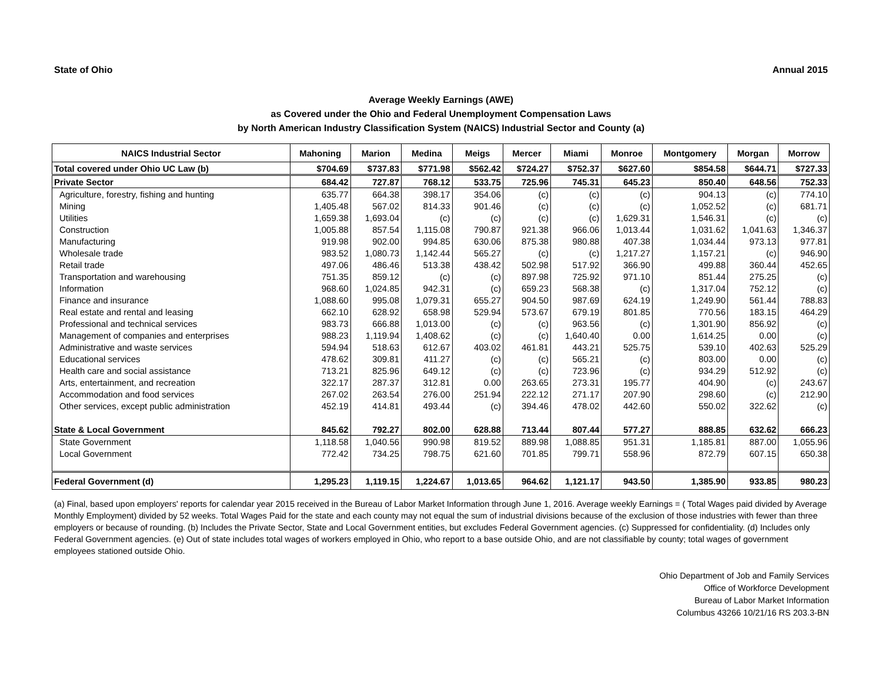State of Ohio Annual 2015
Average Weekly Earnings (AWE)
as Covered under the Ohio and Federal Unemployment Compensation Laws
by North American Industry Classification System (NAICS) Industrial Sector and County (a)
| NAICS Industrial Sector | Mahoning | Marion | Medina | Meigs | Mercer | Miami | Monroe | Montgomery | Morgan | Morrow |
| --- | --- | --- | --- | --- | --- | --- | --- | --- | --- | --- |
| Total covered under Ohio UC Law (b) | $704.69 | $737.83 | $771.98 | $562.42 | $724.27 | $752.37 | $627.60 | $854.58 | $644.71 | $727.33 |
| Private Sector | 684.42 | 727.87 | 768.12 | 533.75 | 725.96 | 745.31 | 645.23 | 850.40 | 648.56 | 752.33 |
| Agriculture, forestry, fishing and hunting | 635.77 | 664.38 | 398.17 | 354.06 | (c) | (c) | (c) | 904.13 | (c) | 774.10 |
| Mining | 1,405.48 | 567.02 | 814.33 | 901.46 | (c) | (c) | (c) | 1,052.52 | (c) | 681.71 |
| Utilities | 1,659.38 | 1,693.04 | (c) | (c) | (c) | (c) | 1,629.31 | 1,546.31 | (c) | (c) |
| Construction | 1,005.88 | 857.54 | 1,115.08 | 790.87 | 921.38 | 966.06 | 1,013.44 | 1,031.62 | 1,041.63 | 1,346.37 |
| Manufacturing | 919.98 | 902.00 | 994.85 | 630.06 | 875.38 | 980.88 | 407.38 | 1,034.44 | 973.13 | 977.81 |
| Wholesale trade | 983.52 | 1,080.73 | 1,142.44 | 565.27 | (c) | (c) | 1,217.27 | 1,157.21 | (c) | 946.90 |
| Retail trade | 497.06 | 486.46 | 513.38 | 438.42 | 502.98 | 517.92 | 366.90 | 499.88 | 360.44 | 452.65 |
| Transportation and warehousing | 751.35 | 859.12 | (c) | (c) | 897.98 | 725.92 | 971.10 | 851.44 | 275.25 | (c) |
| Information | 968.60 | 1,024.85 | 942.31 | (c) | 659.23 | 568.38 | (c) | 1,317.04 | 752.12 | (c) |
| Finance and insurance | 1,088.60 | 995.08 | 1,079.31 | 655.27 | 904.50 | 987.69 | 624.19 | 1,249.90 | 561.44 | 788.83 |
| Real estate and rental and leasing | 662.10 | 628.92 | 658.98 | 529.94 | 573.67 | 679.19 | 801.85 | 770.56 | 183.15 | 464.29 |
| Professional and technical services | 983.73 | 666.88 | 1,013.00 | (c) | (c) | 963.56 | (c) | 1,301.90 | 856.92 | (c) |
| Management of companies and enterprises | 988.23 | 1,119.94 | 1,408.62 | (c) | (c) | 1,640.40 | 0.00 | 1,614.25 | 0.00 | (c) |
| Administrative and waste services | 594.94 | 518.63 | 612.67 | 403.02 | 461.81 | 443.21 | 525.75 | 539.10 | 402.63 | 525.29 |
| Educational services | 478.62 | 309.81 | 411.27 | (c) | (c) | 565.21 | (c) | 803.00 | 0.00 | (c) |
| Health care and social assistance | 713.21 | 825.96 | 649.12 | (c) | (c) | 723.96 | (c) | 934.29 | 512.92 | (c) |
| Arts, entertainment, and recreation | 322.17 | 287.37 | 312.81 | 0.00 | 263.65 | 273.31 | 195.77 | 404.90 | (c) | 243.67 |
| Accommodation and food services | 267.02 | 263.54 | 276.00 | 251.94 | 222.12 | 271.17 | 207.90 | 298.60 | (c) | 212.90 |
| Other services, except public administration | 452.19 | 414.81 | 493.44 | (c) | 394.46 | 478.02 | 442.60 | 550.02 | 322.62 | (c) |
| State & Local Government | 845.62 | 792.27 | 802.00 | 628.88 | 713.44 | 807.44 | 577.27 | 888.85 | 632.62 | 666.23 |
| State Government | 1,118.58 | 1,040.56 | 990.98 | 819.52 | 889.98 | 1,088.85 | 951.31 | 1,185.81 | 887.00 | 1,055.96 |
| Local Government | 772.42 | 734.25 | 798.75 | 621.60 | 701.85 | 799.71 | 558.96 | 872.79 | 607.15 | 650.38 |
| Federal Government (d) | 1,295.23 | 1,119.15 | 1,224.67 | 1,013.65 | 964.62 | 1,121.17 | 943.50 | 1,385.90 | 933.85 | 980.23 |
(a) Final, based upon employers' reports for calendar year 2015 received in the Bureau of Labor Market Information through June 1, 2016. Average weekly Earnings = ( Total Wages paid divided by Average Monthly Employment) divided by 52 weeks. Total Wages Paid for the state and each county may not equal the sum of industrial divisions because of the exclusion of those industries with fewer than three employers or because of rounding. (b) Includes the Private Sector, State and Local Government entities, but excludes Federal Government agencies. (c) Suppressed for confidentiality. (d) Includes only Federal Government agencies. (e) Out of state includes total wages of workers employed in Ohio, who report to a base outside Ohio, and are not classifiable by county; total wages of government employees stationed outside Ohio.
Ohio Department of Job and Family Services
Office of Workforce Development
Bureau of Labor Market Information
Columbus 43266 10/21/16 RS 203.3-BN